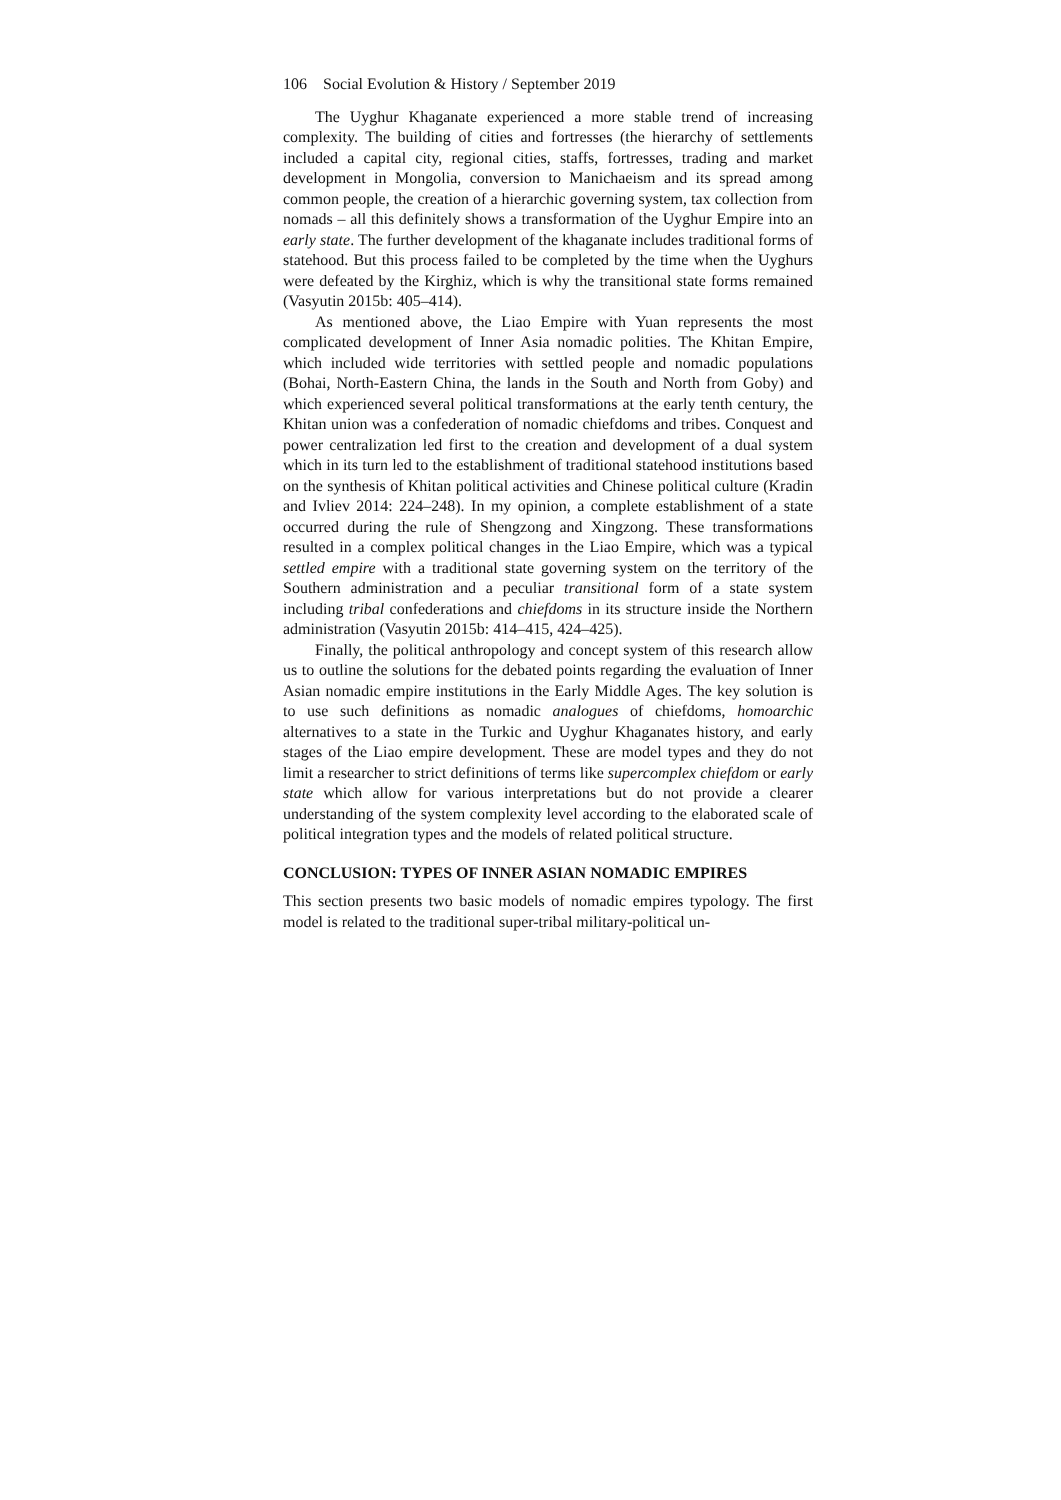106 Social Evolution & History / September 2019
The Uyghur Khaganate experienced a more stable trend of increasing complexity. The building of cities and fortresses (the hierarchy of settlements included a capital city, regional cities, staffs, fortresses, trading and market development in Mongolia, conversion to Manichaeism and its spread among common people, the creation of a hierarchic governing system, tax collection from nomads – all this definitely shows a transformation of the Uyghur Empire into an early state. The further development of the khaganate includes traditional forms of statehood. But this process failed to be completed by the time when the Uyghurs were defeated by the Kirghiz, which is why the transitional state forms remained (Vasyutin 2015b: 405–414).
As mentioned above, the Liao Empire with Yuan represents the most complicated development of Inner Asia nomadic polities. The Khitan Empire, which included wide territories with settled people and nomadic populations (Bohai, North-Eastern China, the lands in the South and North from Goby) and which experienced several political transformations at the early tenth century, the Khitan union was a confederation of nomadic chiefdoms and tribes. Conquest and power centralization led first to the creation and development of a dual system which in its turn led to the establishment of traditional statehood institutions based on the synthesis of Khitan political activities and Chinese political culture (Kradin and Ivliev 2014: 224–248). In my opinion, a complete establishment of a state occurred during the rule of Shengzong and Xingzong. These transformations resulted in a complex political changes in the Liao Empire, which was a typical settled empire with a traditional state governing system on the territory of the Southern administration and a peculiar transitional form of a state system including tribal confederations and chiefdoms in its structure inside the Northern administration (Vasyutin 2015b: 414–415, 424–425).
Finally, the political anthropology and concept system of this research allow us to outline the solutions for the debated points regarding the evaluation of Inner Asian nomadic empire institutions in the Early Middle Ages. The key solution is to use such definitions as nomadic analogues of chiefdoms, homoarchic alternatives to a state in the Turkic and Uyghur Khaganates history, and early stages of the Liao empire development. These are model types and they do not limit a researcher to strict definitions of terms like supercomplex chiefdom or early state which allow for various interpretations but do not provide a clearer understanding of the system complexity level according to the elaborated scale of political integration types and the models of related political structure.
CONCLUSION: TYPES OF INNER ASIAN NOMADIC EMPIRES
This section presents two basic models of nomadic empires typology. The first model is related to the traditional super-tribal military-political un-